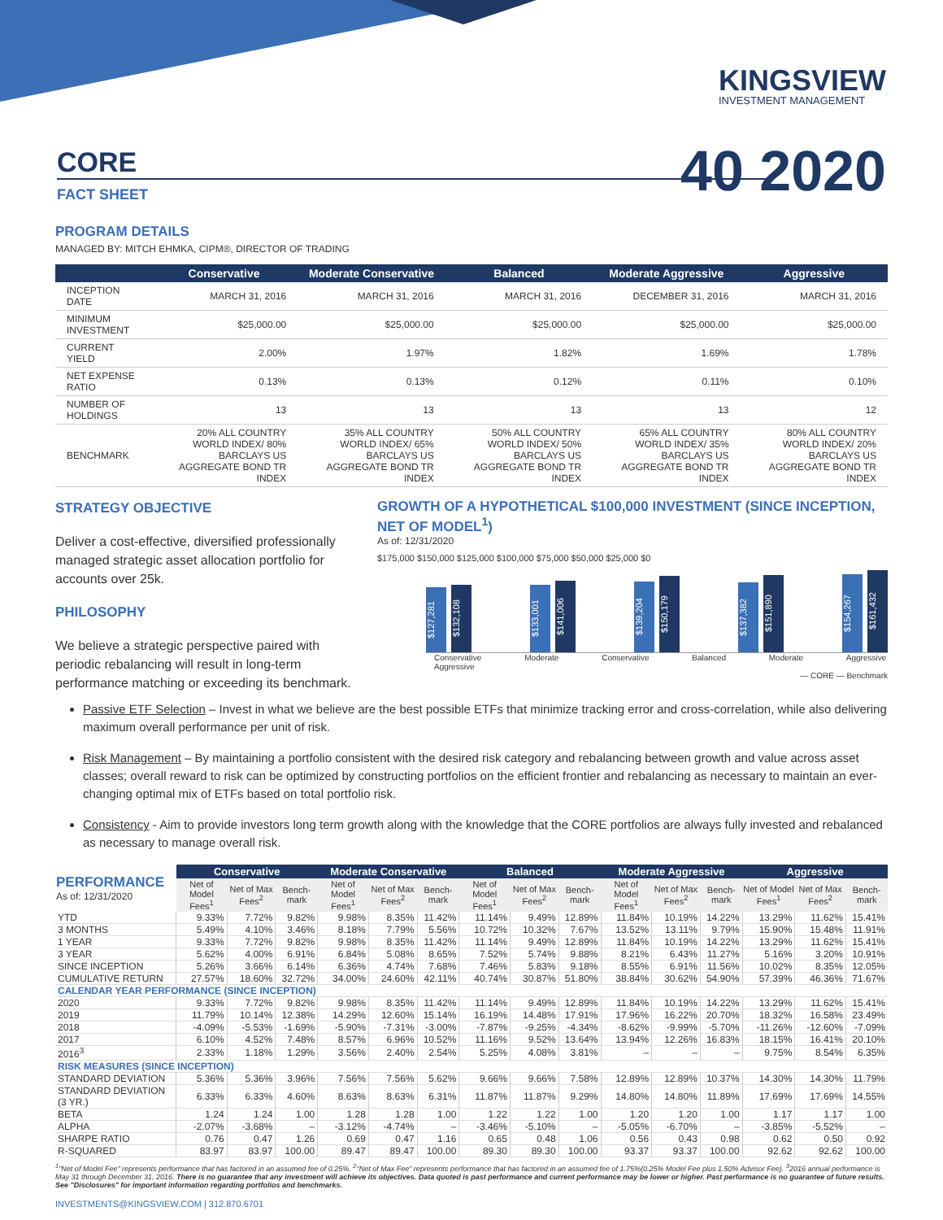KINGSVIEW
INVESTMENT MANAGEMENT
40 2020
CORE
FACT SHEET
PROGRAM DETAILS
MANAGED BY: MITCH EHMKA, CIPM®, DIRECTOR OF TRADING
| | Conservative | Moderate Conservative | Balanced | Moderate Aggressive | Aggressive |
| --- | --- | --- | --- | --- | --- |
| INCEPTION DATE | MARCH 31, 2016 | MARCH 31, 2016 | MARCH 31, 2016 | DECEMBER 31, 2016 | MARCH 31, 2016 |
| MINIMUM INVESTMENT | $25,000.00 | $25,000.00 | $25,000.00 | $25,000.00 | $25,000.00 |
| CURRENT YIELD | 2.00% | 1.97% | 1.82% | 1.69% | 1.78% |
| NET EXPENSE RATIO | 0.13% | 0.13% | 0.12% | 0.11% | 0.10% |
| NUMBER OF HOLDINGS | 13 | 13 | 13 | 13 | 12 |
| BENCHMARK | 20% ALL COUNTRY WORLD INDEX/ 80% BARCLAYS US AGGREGATE BOND TR INDEX | 35% ALL COUNTRY WORLD INDEX/ 65% BARCLAYS US AGGREGATE BOND TR INDEX | 50% ALL COUNTRY WORLD INDEX/ 50% BARCLAYS US AGGREGATE BOND TR INDEX | 65% ALL COUNTRY WORLD INDEX/ 35% BARCLAYS US AGGREGATE BOND TR INDEX | 80% ALL COUNTRY WORLD INDEX/ 20% BARCLAYS US AGGREGATE BOND TR INDEX |
STRATEGY OBJECTIVE
Deliver a cost-effective, diversified professionally managed strategic asset allocation portfolio for accounts over 25k.
PHILOSOPHY
We believe a strategic perspective paired with periodic rebalancing will result in long-term performance matching or exceeding its benchmark.
GROWTH OF A HYPOTHETICAL $100,000 INVESTMENT (SINCE INCEPTION, NET OF MODEL<sup>1</sup>)
As of: 12/31/2020
$175,000 $150,000 $125,000 $100,000 $75,000 $50,000 $25,000 $0
$127,281
$132,108
$133,001
$141,006
$139,204
$150,179
$137,382
$151,890
$154,267
$161,432
Conservative Moderate Conservative Balanced Moderate Aggressive Aggressive
— CORE — Benchmark
Passive ETF Selection – Invest in what we believe are the best possible ETFs that minimize tracking error and cross-correlation, while also delivering maximum overall performance per unit of risk.
Risk Management – By maintaining a portfolio consistent with the desired risk category and rebalancing between growth and value across asset classes; overall reward to risk can be optimized by constructing portfolios on the efficient frontier and rebalancing as necessary to maintain an ever-changing optimal mix of ETFs based on total portfolio risk.
Consistency - Aim to provide investors long term growth along with the knowledge that the CORE portfolios are always fully invested and rebalanced as necessary to manage overall risk.
| PERFORMANCE As of: 12/31/2020 | Conservative | | | Moderate Conservative | | | Balanced | | | Moderate Aggressive | | | Aggressive | | |
| --- | --- | --- | --- | --- | --- | --- | --- | --- | --- | --- | --- | --- | --- | --- | --- |
| | Net of Model Fees<sup>1</sup> | Net of Max Fees<sup>2</sup> | Bench-mark | Net of Model Fees<sup>1</sup> | Net of Max Fees<sup>2</sup> | Bench-mark | Net of Model Fees<sup>1</sup> | Net of Max Fees<sup>2</sup> | Bench-mark | Net of Model Fees<sup>1</sup> | Net of Max Fees<sup>2</sup> | Bench-mark | Net of Model Fees<sup>1</sup> | Net of Max Fees<sup>2</sup> | Bench-mark |
| YTD | 9.33% | 7.72% | 9.82% | 9.98% | 8.35% | 11.42% | 11.14% | 9.49% | 12.89% | 11.84% | 10.19% | 14.22% | 13.29% | 11.62% | 15.41% |
| 3 MONTHS | 5.49% | 4.10% | 3.46% | 8.18% | 7.79% | 5.56% | 10.72% | 10.32% | 7.67% | 13.52% | 13.11% | 9.79% | 15.90% | 15.48% | 11.91% |
| 1 YEAR | 9.33% | 7.72% | 9.82% | 9.98% | 8.35% | 11.42% | 11.14% | 9.49% | 12.89% | 11.84% | 10.19% | 14.22% | 13.29% | 11.62% | 15.41% |
| 3 YEAR | 5.62% | 4.00% | 6.91% | 6.84% | 5.08% | 8.65% | 7.52% | 5.74% | 9.88% | 8.21% | 6.43% | 11.27% | 5.16% | 3.20% | 10.91% |
| SINCE INCEPTION | 5.26% | 3.66% | 6.14% | 6.36% | 4.74% | 7.68% | 7.46% | 5.83% | 9.18% | 8.55% | 6.91% | 11.56% | 10.02% | 8.35% | 12.05% |
| CUMULATIVE RETURN | 27.57% | 18.60% | 32.72% | 34.00% | 24.60% | 42.11% | 40.74% | 30.87% | 51.80% | 38.84% | 30.62% | 54.90% | 57.39% | 46.36% | 71.67% |
| CALENDAR YEAR PERFORMANCE (SINCE INCEPTION) | | | | | | | | | | | | | | | |
| 2020 | 9.33% | 7.72% | 9.82% | 9.98% | 8.35% | 11.42% | 11.14% | 9.49% | 12.89% | 11.84% | 10.19% | 14.22% | 13.29% | 11.62% | 15.41% |
| 2019 | 11.79% | 10.14% | 12.38% | 14.29% | 12.60% | 15.14% | 16.19% | 14.48% | 17.91% | 17.96% | 16.22% | 20.70% | 18.32% | 16.58% | 23.49% |
| 2018 | -4.09% | -5.53% | -1.69% | -5.90% | -7.31% | -3.00% | -7.87% | -9.25% | -4.34% | -8.62% | -9.99% | -5.70% | -11.26% | -12.60% | -7.09% |
| 2017 | 6.10% | 4.52% | 7.48% | 8.57% | 6.96% | 10.52% | 11.16% | 9.52% | 13.64% | 13.94% | 12.26% | 16.83% | 18.15% | 16.41% | 20.10% |
| 2016<sup>3</sup> | 2.33% | 1.18% | 1.29% | 3.56% | 2.40% | 2.54% | 5.25% | 4.08% | 3.81% | – | – | – | 9.75% | 8.54% | 6.35% |
| RISK MEASURES (SINCE INCEPTION) | | | | | | | | | | | | | | | |
| STANDARD DEVIATION | 5.36% | 5.36% | 3.96% | 7.56% | 7.56% | 5.62% | 9.66% | 9.66% | 7.58% | 12.89% | 12.89% | 10.37% | 14.30% | 14.30% | 11.79% |
| STANDARD DEVIATION (3 YR.) | 6.33% | 6.33% | 4.60% | 8.63% | 8.63% | 6.31% | 11.87% | 11.87% | 9.29% | 14.80% | 14.80% | 11.89% | 17.69% | 17.69% | 14.55% |
| BETA | 1.24 | 1.24 | 1.00 | 1.28 | 1.28 | 1.00 | 1.22 | 1.22 | 1.00 | 1.20 | 1.20 | 1.00 | 1.17 | 1.17 | 1.00 |
| ALPHA | -2.07% | -3.68% | – | -3.12% | -4.74% | – | -3.46% | -5.10% | – | -5.05% | -6.70% | – | -3.85% | -5.52% | – |
| SHARPE RATIO | 0.76 | 0.47 | 1.26 | 0.69 | 0.47 | 1.16 | 0.65 | 0.48 | 1.06 | 0.56 | 0.43 | 0.98 | 0.62 | 0.50 | 0.92 |
| R-SQUARED | 83.97 | 83.97 | 100.00 | 89.47 | 89.47 | 100.00 | 89.30 | 89.30 | 100.00 | 93.37 | 93.37 | 100.00 | 92.62 | 92.62 | 100.00 |
<sup>1</sup> "Net of Model Fee" represents performance that has factored in an assumed fee of 0.25%. <sup>2</sup>"Net of Max Fee" represents performance that has factored in an assumed fee of 1.75%(0.25% Model Fee plus 1.50% Advisor Fee). <sup>3</sup>2016 annual performance is May 31 through December 31, 2016. There is no guarantee that any investment will achieve its objectives. Data quoted is past performance and current performance may be lower or higher. Past performance is no guarantee of future results. See "Disclosures" for important information regarding portfolios and benchmarks.
INVESTMENTS@KINGSVIEW.COM | 312.870.6701